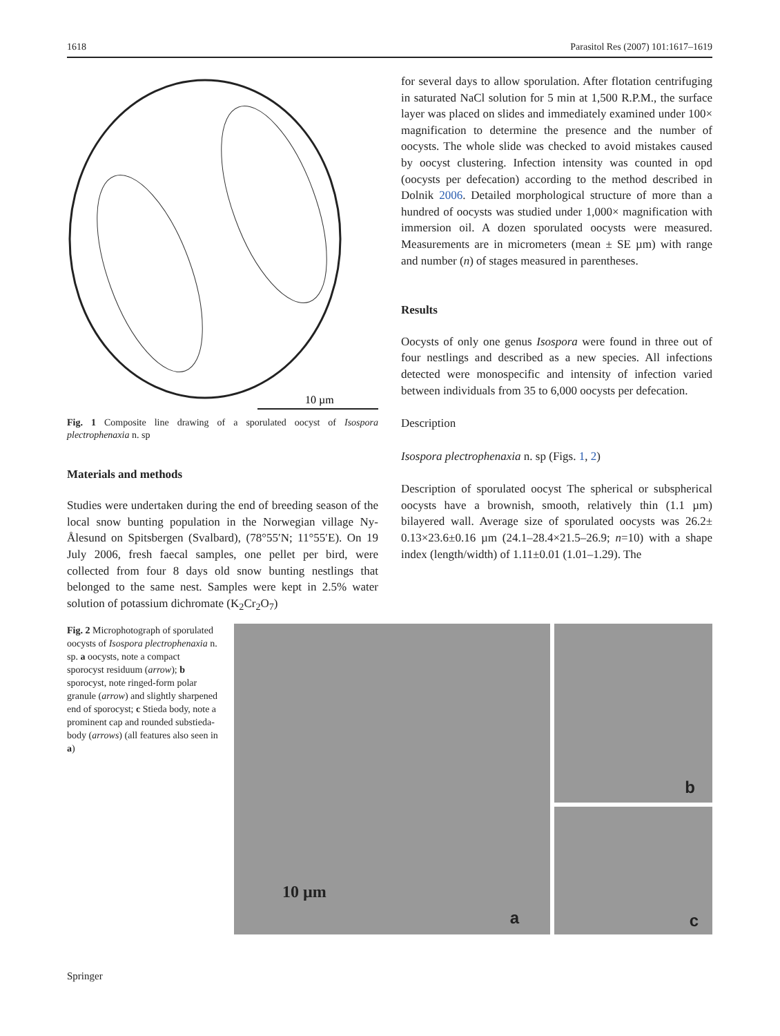1618 Parasitol Res (2007) 101:1617–1619
10 µm
Fig. 1 Composite line drawing of a sporulated oocyst of Isospora plectrophenaxia n. sp
Materials and methods
Studies were undertaken during the end of breeding season of the local snow bunting population in the Norwegian village Ny-Ålesund on Spitsbergen (Svalbard), (78°55′N; 11°55′E). On 19 July 2006, fresh faecal samples, one pellet per bird, were collected from four 8 days old snow bunting nestlings that belonged to the same nest. Samples were kept in 2.5% water solution of potassium dichromate (K<sub>2</sub>Cr<sub>2</sub>O<sub>7</sub>)
for several days to allow sporulation. After flotation centrifuging in saturated NaCl solution for 5 min at 1,500 R.P.M., the surface layer was placed on slides and immediately examined under 100× magnification to determine the presence and the number of oocysts. The whole slide was checked to avoid mistakes caused by oocyst clustering. Infection intensity was counted in opd (oocysts per defecation) according to the method described in Dolnik 2006. Detailed morphological structure of more than a hundred of oocysts was studied under 1,000× magnification with immersion oil. A dozen sporulated oocysts were measured. Measurements are in micrometers (mean ± SE µm) with range and number (n) of stages measured in parentheses.
Results
Oocysts of only one genus Isospora were found in three out of four nestlings and described as a new species. All infections detected were monospecific and intensity of infection varied between individuals from 35 to 6,000 oocysts per defecation.
Description
Isospora plectrophenaxia n. sp (Figs. 1, 2)
Description of sporulated oocyst The spherical or subspherical oocysts have a brownish, smooth, relatively thin (1.1 µm) bilayered wall. Average size of sporulated oocysts was 26.2± 0.13×23.6±0.16 µm (24.1–28.4×21.5–26.9; n=10) with a shape index (length/width) of 1.11±0.01 (1.01–1.29). The
Fig. 2 Microphotograph of sporulated oocysts of Isospora plectrophenaxia n. sp. a oocysts, note a compact sporocyst residuum (arrow); b sporocyst, note ringed-form polar granule (arrow) and slightly sharpened end of sporocyst; c Stieda body, note a prominent cap and rounded substieda-body (arrows) (all features also seen in a)
10 µm
a
b
c
Springer